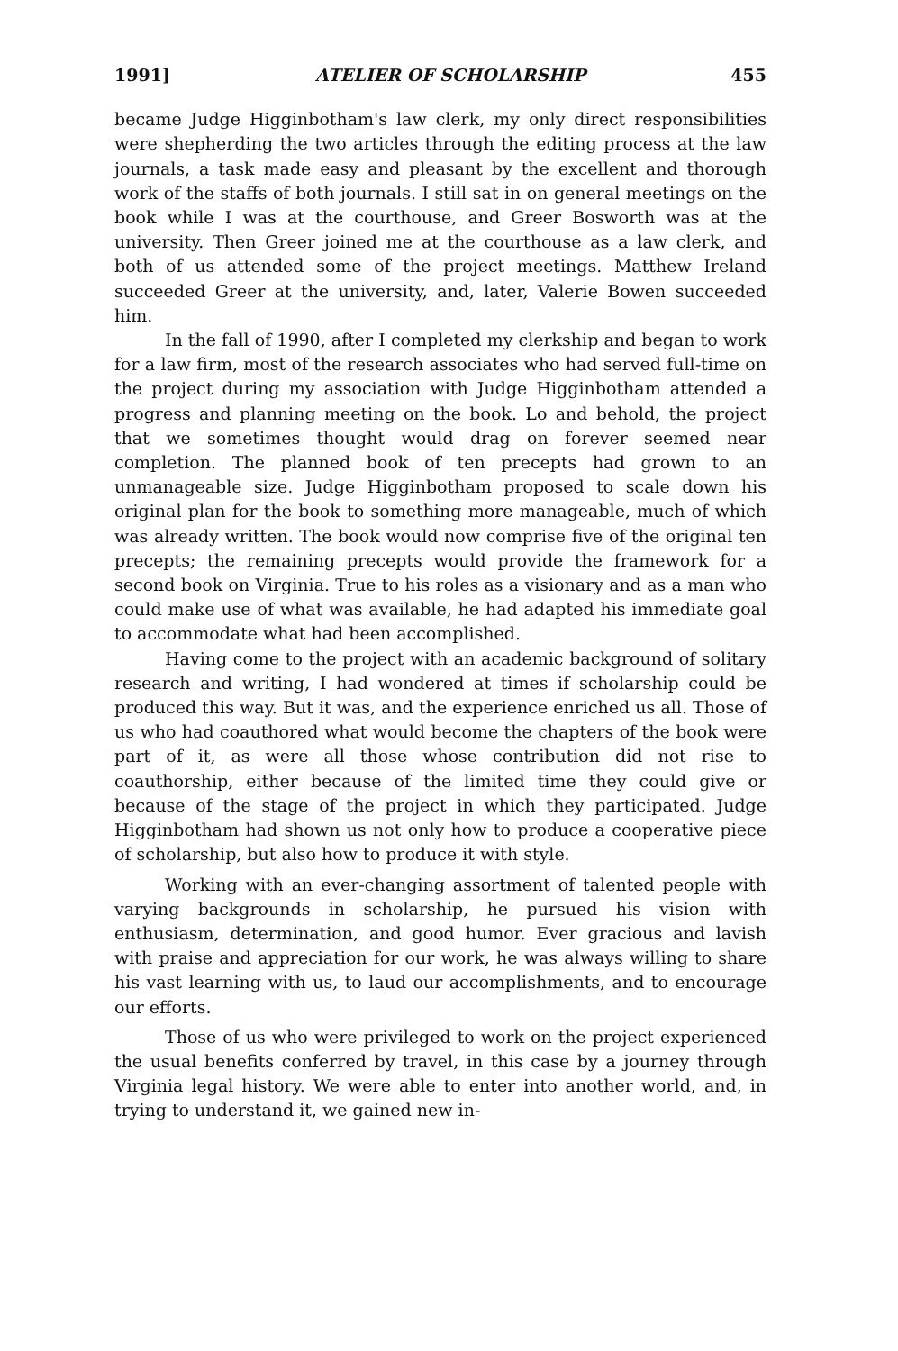1991] ATELIER OF SCHOLARSHIP 455
became Judge Higginbotham's law clerk, my only direct responsibilities were shepherding the two articles through the editing process at the law journals, a task made easy and pleasant by the excellent and thorough work of the staffs of both journals. I still sat in on general meetings on the book while I was at the courthouse, and Greer Bosworth was at the university. Then Greer joined me at the courthouse as a law clerk, and both of us attended some of the project meetings. Matthew Ireland succeeded Greer at the university, and, later, Valerie Bowen succeeded him.
In the fall of 1990, after I completed my clerkship and began to work for a law firm, most of the research associates who had served full-time on the project during my association with Judge Higginbotham attended a progress and planning meeting on the book. Lo and behold, the project that we sometimes thought would drag on forever seemed near completion. The planned book of ten precepts had grown to an unmanageable size. Judge Higginbotham proposed to scale down his original plan for the book to something more manageable, much of which was already written. The book would now comprise five of the original ten precepts; the remaining precepts would provide the framework for a second book on Virginia. True to his roles as a visionary and as a man who could make use of what was available, he had adapted his immediate goal to accommodate what had been accomplished.
Having come to the project with an academic background of solitary research and writing, I had wondered at times if scholarship could be produced this way. But it was, and the experience enriched us all. Those of us who had coauthored what would become the chapters of the book were part of it, as were all those whose contribution did not rise to coauthorship, either because of the limited time they could give or because of the stage of the project in which they participated. Judge Higginbotham had shown us not only how to produce a cooperative piece of scholarship, but also how to produce it with style.
Working with an ever-changing assortment of talented people with varying backgrounds in scholarship, he pursued his vision with enthusiasm, determination, and good humor. Ever gracious and lavish with praise and appreciation for our work, he was always willing to share his vast learning with us, to laud our accomplishments, and to encourage our efforts.
Those of us who were privileged to work on the project experienced the usual benefits conferred by travel, in this case by a journey through Virginia legal history. We were able to enter into another world, and, in trying to understand it, we gained new in-